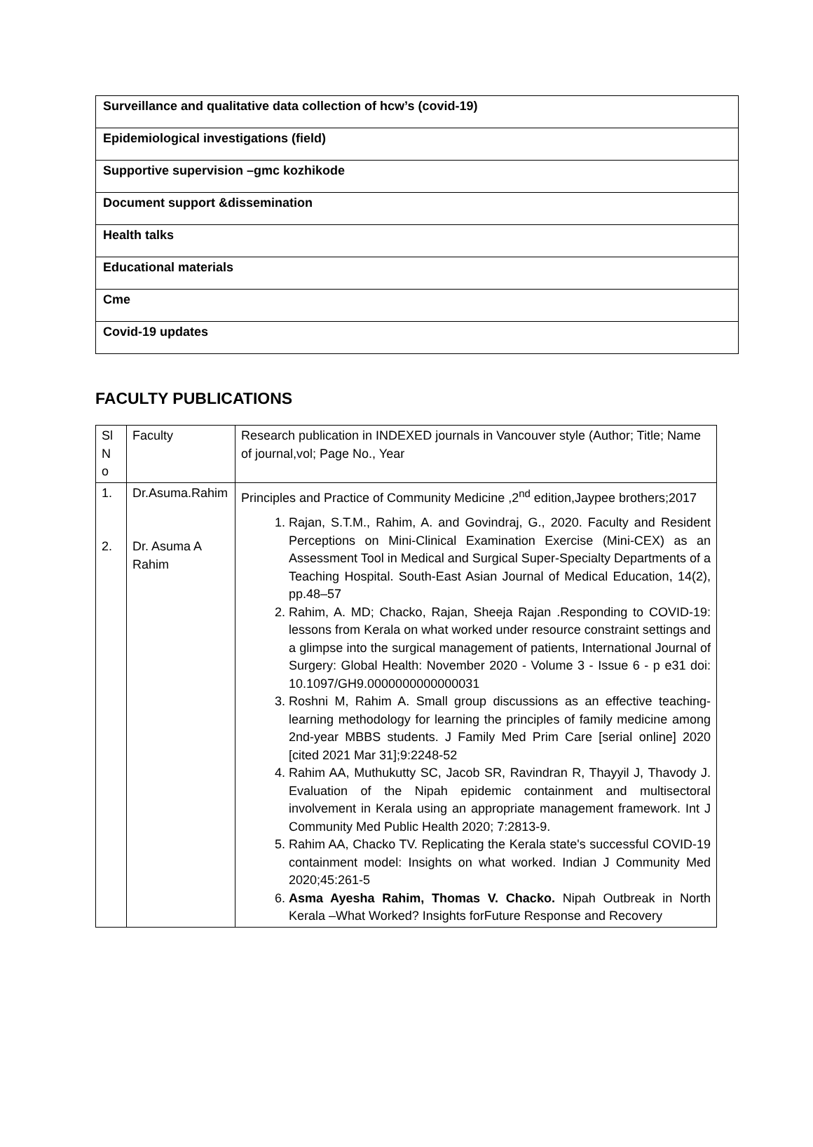| Surveillance and qualitative data collection of hcw’s (covid-19) |
| Epidemiological investigations (field) |
| Supportive supervision –gmc kozhikode |
| Document support &dissemination |
| Health talks |
| Educational materials |
| Cme |
| Covid-19 updates |
FACULTY PUBLICATIONS
| Sl N o | Faculty | Research publication in INDEXED journals in Vancouver style (Author; Title; Name of journal,vol; Page No., Year |
| 1. 2. | Dr.Asuma.Rahim Dr. Asuma A Rahim | Principles and Practice of Community Medicine ,2<sup>nd</sup> edition,Jaypee brothers;2017 1. Rajan, S.T.M., Rahim, A. and Govindraj, G., 2020. Faculty and Resident Perceptions on Mini-Clinical Examination Exercise (Mini-CEX) as an Assessment Tool in Medical and Surgical Super-Specialty Departments of a Teaching Hospital. South-East Asian Journal of Medical Education, 14(2), pp.48–57 2. Rahim, A. MD; Chacko, Rajan, Sheeja Rajan .Responding to COVID-19: lessons from Kerala on what worked under resource constraint settings and a glimpse into the surgical management of patients, International Journal of Surgery: Global Health: November 2020 - Volume 3 - Issue 6 - p e31 doi: 10.1097/GH9.0000000000000031 3. Roshni M, Rahim A. Small group discussions as an effective teaching-learning methodology for learning the principles of family medicine among 2nd-year MBBS students. J Family Med Prim Care [serial online] 2020 [cited 2021 Mar 31];9:2248-52 4. Rahim AA, Muthukutty SC, Jacob SR, Ravindran R, Thayyil J, Thavody J. Evaluation of the Nipah epidemic containment and multisectoral involvement in Kerala using an appropriate management framework. Int J Community Med Public Health 2020; 7:2813-9. 5. Rahim AA, Chacko TV. Replicating the Kerala state's successful COVID-19 containment model: Insights on what worked. Indian J Community Med 2020;45:261-5 6. Asma Ayesha Rahim, Thomas V. Chacko. Nipah Outbreak in North Kerala –What Worked? Insights forFuture Response and Recovery |